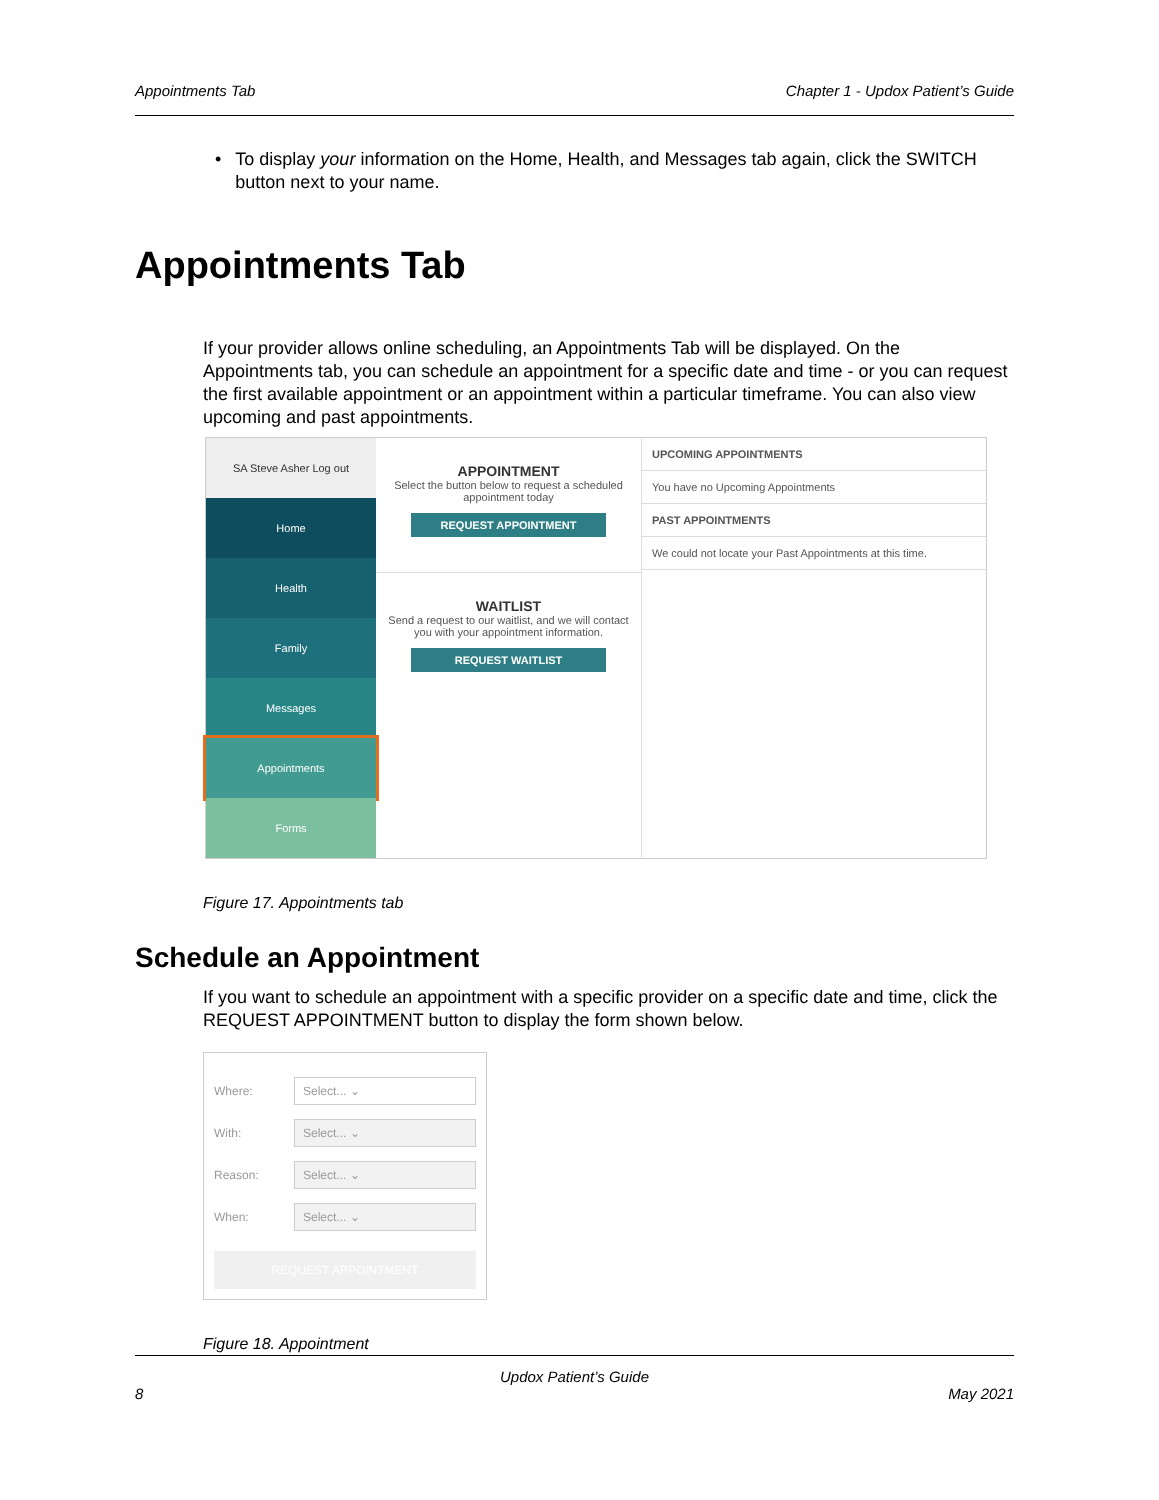Appointments Tab Chapter 1 - Updox Patient’s Guide
• To display your information on the Home, Health, and Messages tab again, click the SWITCH button next to your name.
Appointments Tab
If your provider allows online scheduling, an Appointments Tab will be displayed. On the Appointments tab, you can schedule an appointment for a specific date and time - or you can request the first available appointment or an appointment within a particular timeframe. You can also view upcoming and past appointments.
SA Steve Asher Log out
Home
Health
Family
Messages
Appointments
Forms
APPOINTMENT
Select the button below to request a scheduled appointment today
REQUEST APPOINTMENT
WAITLIST
Send a request to our waitlist, and we will contact you with your appointment information.
REQUEST WAITLIST
UPCOMING APPOINTMENTS
You have no Upcoming Appointments
PAST APPOINTMENTS
We could not locate your Past Appointments at this time.
Figure 17. Appointments tab
Schedule an Appointment
If you want to schedule an appointment with a specific provider on a specific date and time, click the REQUEST APPOINTMENT button to display the form shown below.
Where:
Select... ⌄
With:
Select... ⌄
Reason:
Select... ⌄
When:
Select... ⌄
REQUEST APPOINTMENT
Figure 18. Appointment
Updox Patient’s Guide
8 May 2021